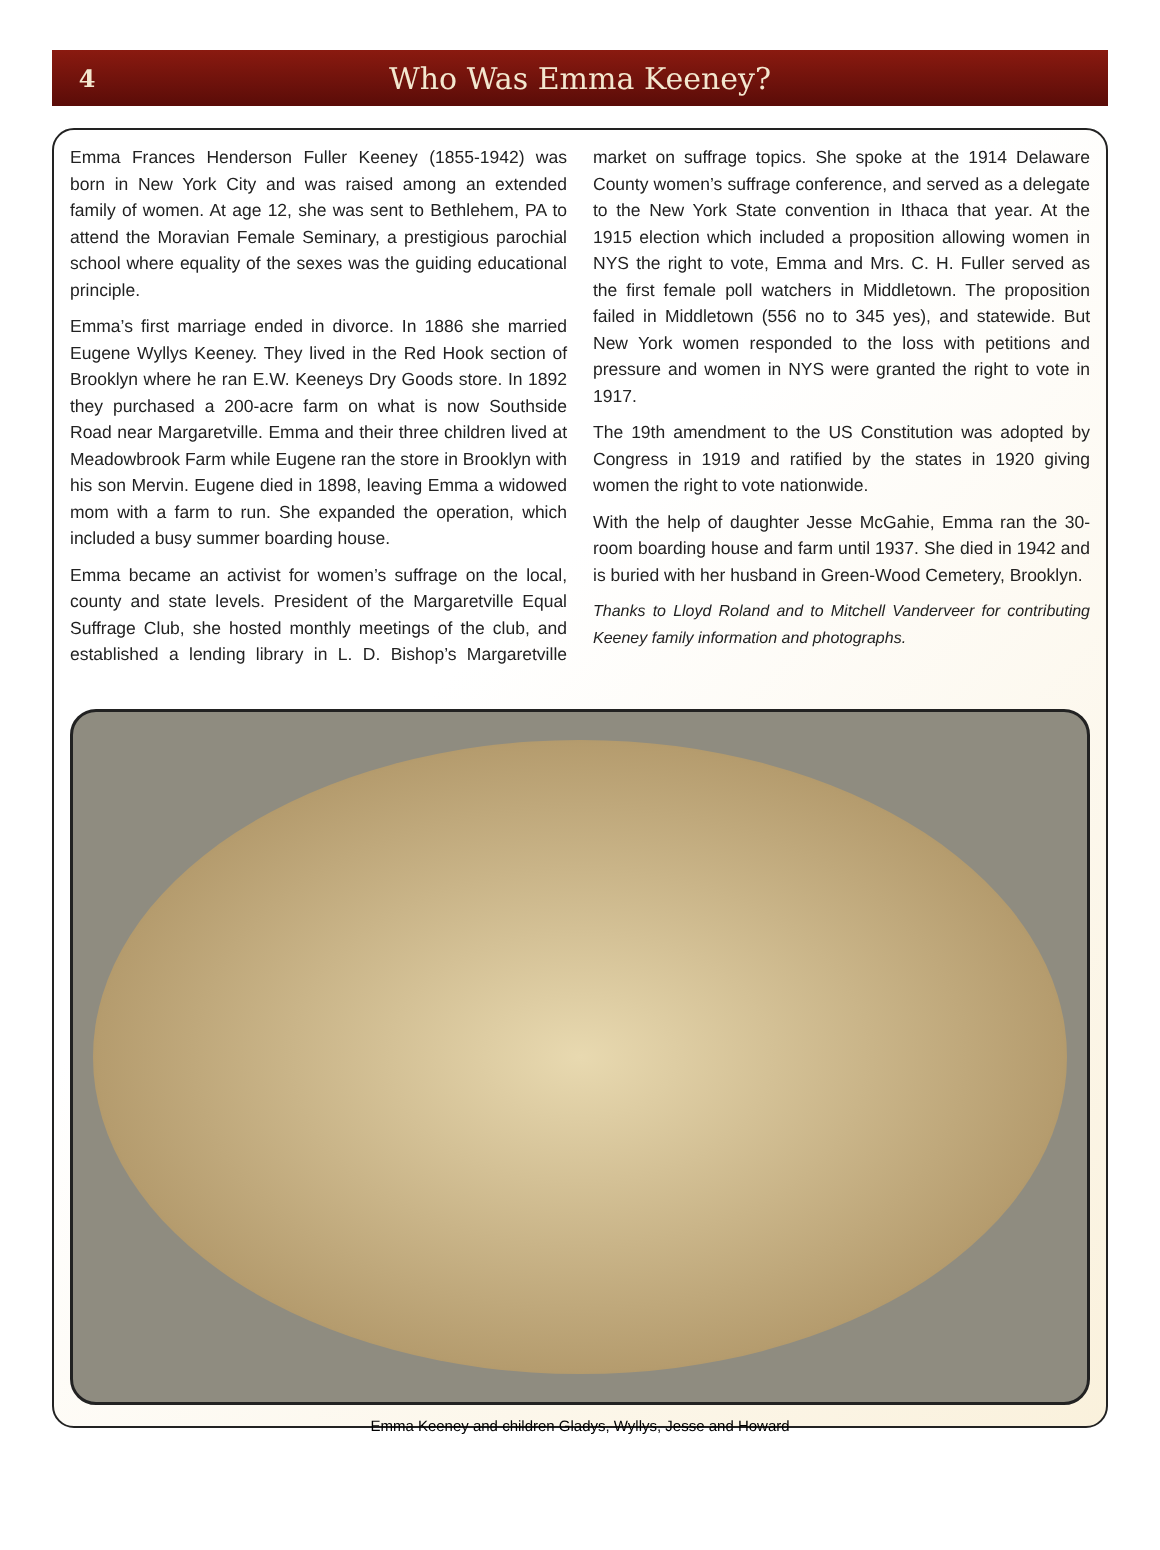4
Who Was Emma Keeney?
Emma Frances Henderson Fuller Keeney (1855-1942) was born in New York City and was raised among an extended family of women. At age 12, she was sent to Bethlehem, PA to attend the Moravian Female Seminary, a prestigious parochial school where equality of the sexes was the guiding educational principle.
Emma’s first marriage ended in divorce. In 1886 she married Eugene Wyllys Keeney. They lived in the Red Hook section of Brooklyn where he ran E.W. Keeneys Dry Goods store. In 1892 they purchased a 200-acre farm on what is now Southside Road near Margaretville. Emma and their three children lived at Meadowbrook Farm while Eugene ran the store in Brooklyn with his son Mervin. Eugene died in 1898, leaving Emma a widowed mom with a farm to run. She expanded the operation, which included a busy summer boarding house.
Emma became an activist for women’s suffrage on the local, county and state levels. President of the Margaretville Equal Suffrage Club, she hosted monthly meetings of the club, and established a lending library in L. D. Bishop’s Margaretville market on suffrage topics. She spoke at the 1914 Delaware County women’s suffrage conference, and served as a delegate to the New York State convention in Ithaca that year. At the 1915 election which included a proposition allowing women in NYS the right to vote, Emma and Mrs. C. H. Fuller served as the first female poll watchers in Middletown. The proposition failed in Middletown (556 no to 345 yes), and statewide. But New York women responded to the loss with petitions and pressure and women in NYS were granted the right to vote in 1917.
The 19th amendment to the US Constitution was adopted by Congress in 1919 and ratified by the states in 1920 giving women the right to vote nationwide.
With the help of daughter Jesse McGahie, Emma ran the 30-room boarding house and farm until 1937. She died in 1942 and is buried with her husband in Green-Wood Cemetery, Brooklyn.
Thanks to Lloyd Roland and to Mitchell Vanderveer for contributing Keeney family information and photographs.
Emma Keeney and children Gladys, Wyllys, Jesse and Howard